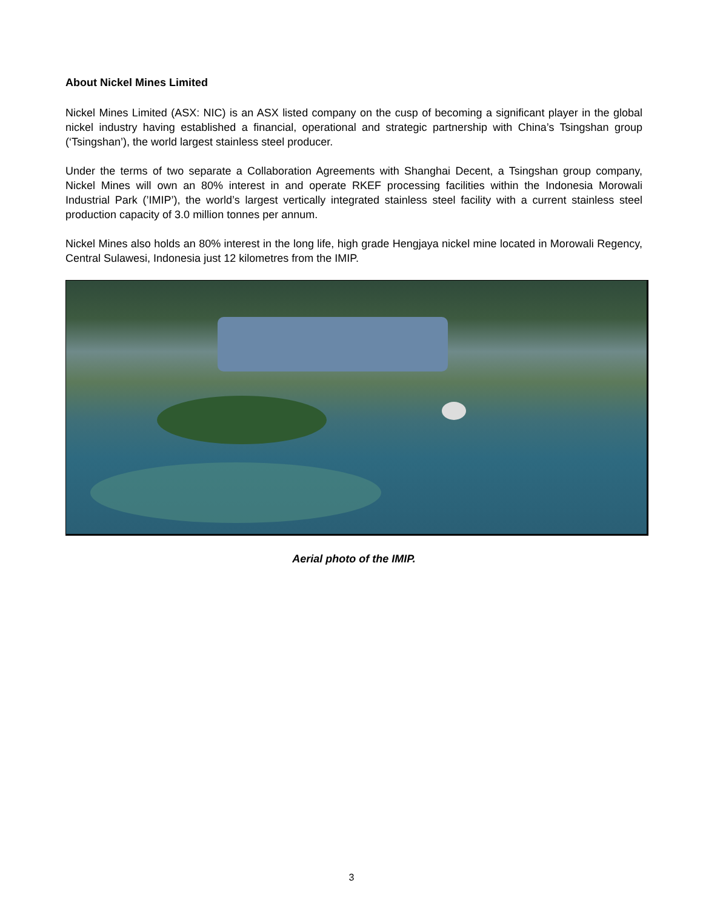About Nickel Mines Limited
Nickel Mines Limited (ASX: NIC) is an ASX listed company on the cusp of becoming a significant player in the global nickel industry having established a financial, operational and strategic partnership with China’s Tsingshan group (‘Tsingshan’), the world largest stainless steel producer.
Under the terms of two separate a Collaboration Agreements with Shanghai Decent, a Tsingshan group company, Nickel Mines will own an 80% interest in and operate RKEF processing facilities within the Indonesia Morowali Industrial Park (’IMIP’), the world’s largest vertically integrated stainless steel facility with a current stainless steel production capacity of 3.0 million tonnes per annum.
Nickel Mines also holds an 80% interest in the long life, high grade Hengjaya nickel mine located in Morowali Regency, Central Sulawesi, Indonesia just 12 kilometres from the IMIP.
Aerial photo of the IMIP.
3